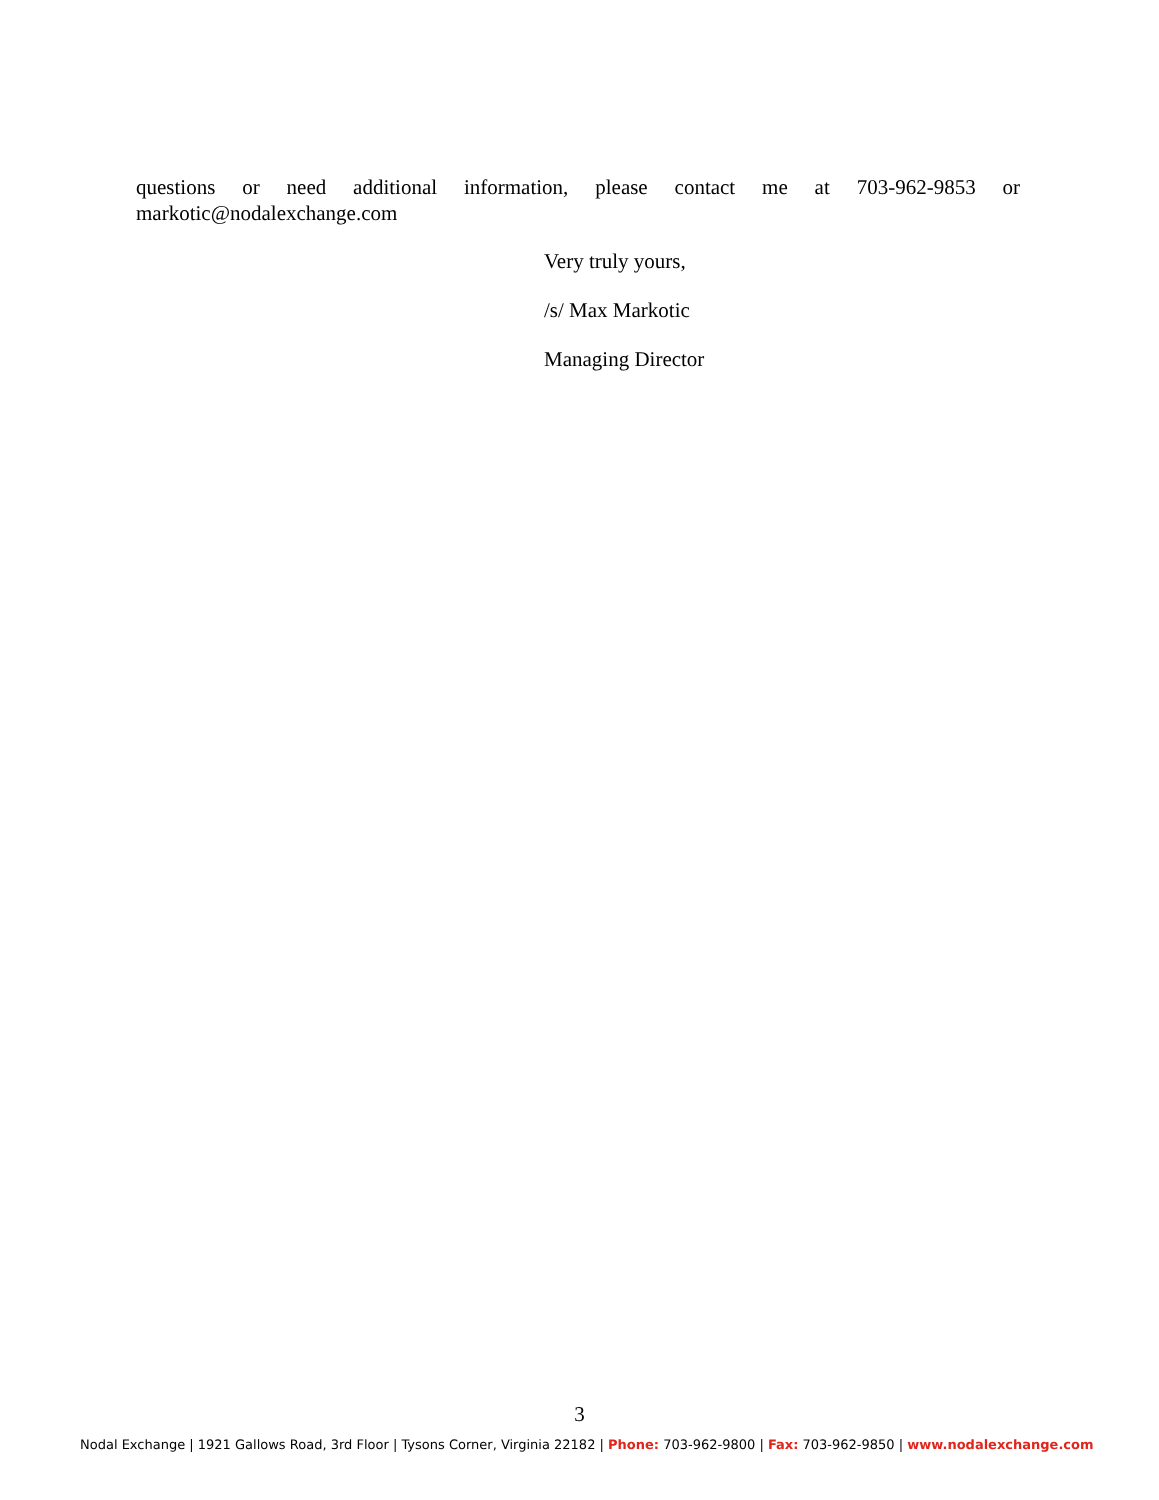questions or need additional information, please contact me at 703-962-9853 or markotic@nodalexchange.com
Very truly yours,
/s/ Max Markotic
Managing Director
3
Nodal Exchange | 1921 Gallows Road, 3rd Floor | Tysons Corner, Virginia 22182 | Phone: 703-962-9800 | Fax: 703-962-9850 | www.nodalexchange.com